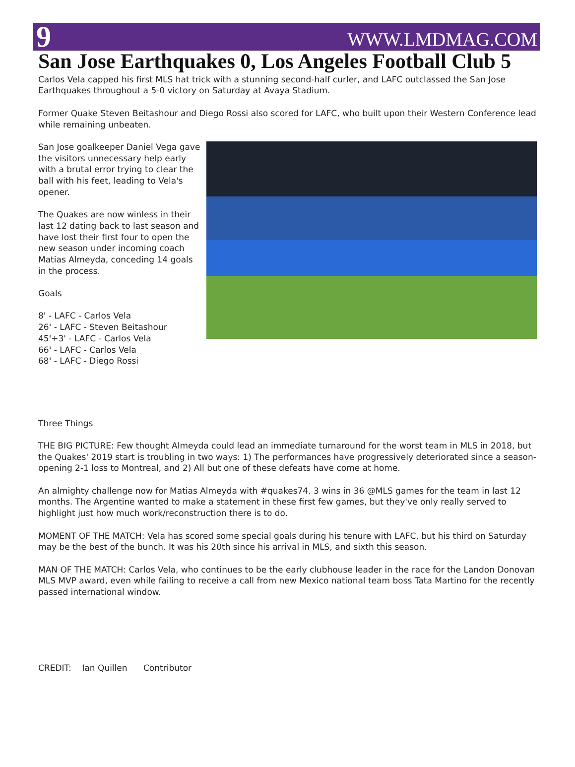9 WWW.LMDMAG.COM
San Jose Earthquakes 0, Los Angeles Football Club 5
Carlos Vela capped his first MLS hat trick with a stunning second-half curler, and LAFC outclassed the San Jose Earthquakes throughout a 5-0 victory on Saturday at Avaya Stadium.
Former Quake Steven Beitashour and Diego Rossi also scored for LAFC, who built upon their Western Conference lead while remaining unbeaten.
San Jose goalkeeper Daniel Vega gave the visitors unnecessary help early with a brutal error trying to clear the ball with his feet, leading to Vela's opener.
The Quakes are now winless in their last 12 dating back to last season and have lost their first four to open the new season under incoming coach Matias Almeyda, conceding 14 goals in the process.
Goals
8' - LAFC - Carlos Vela
26' - LAFC - Steven Beitashour
45'+3' - LAFC - Carlos Vela
66' - LAFC - Carlos Vela
68' - LAFC - Diego Rossi
Three Things
THE BIG PICTURE: Few thought Almeyda could lead an immediate turnaround for the worst team in MLS in 2018, but the Quakes' 2019 start is troubling in two ways: 1) The performances have progressively deteriorated since a season-opening 2-1 loss to Montreal, and 2) All but one of these defeats have come at home.
An almighty challenge now for Matias Almeyda with #quakes74. 3 wins in 36 @MLS games for the team in last 12 months. The Argentine wanted to make a statement in these first few games, but they've only really served to highlight just how much work/reconstruction there is to do.
MOMENT OF THE MATCH: Vela has scored some special goals during his tenure with LAFC, but his third on Saturday may be the best of the bunch. It was his 20th since his arrival in MLS, and sixth this season.
MAN OF THE MATCH: Carlos Vela, who continues to be the early clubhouse leader in the race for the Landon Donovan MLS MVP award, even while failing to receive a call from new Mexico national team boss Tata Martino for the recently passed international window.
CREDIT: Ian Quillen Contributor